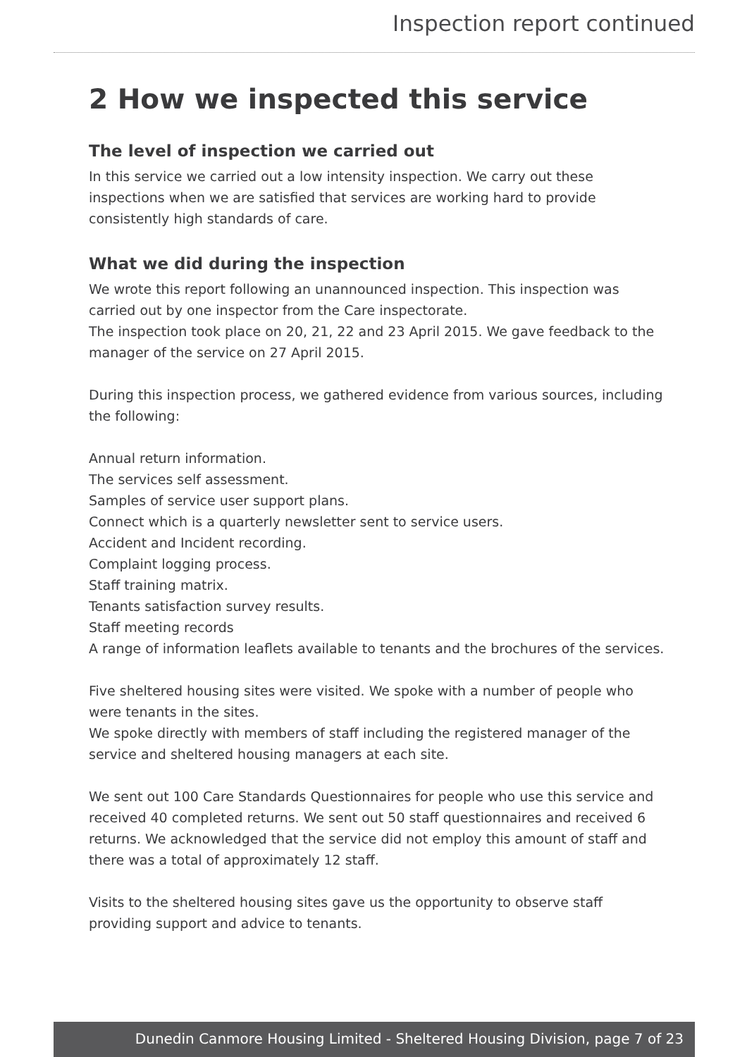Inspection report continued
2 How we inspected this service
The level of inspection we carried out
In this service we carried out a low intensity inspection. We carry out these inspections when we are satisfied that services are working hard to provide consistently high standards of care.
What we did during the inspection
We wrote this report following an unannounced inspection. This inspection was carried out by one inspector from the Care inspectorate.
The inspection took place on 20, 21, 22 and 23 April 2015. We gave feedback to the manager of the service on 27 April 2015.
During this inspection process, we gathered evidence from various sources, including the following:
Annual return information.
The services self assessment.
Samples of service user support plans.
Connect which is a quarterly newsletter sent to service users.
Accident and Incident recording.
Complaint logging process.
Staff training matrix.
Tenants satisfaction survey results.
Staff meeting records
A range of information leaflets available to tenants and the brochures of the services.
Five sheltered housing sites were visited. We spoke with a number of people who were tenants in the sites.
We spoke directly with members of staff including the registered manager of the service and sheltered housing managers at each site.
We sent out 100 Care Standards Questionnaires for people who use this service and received 40 completed returns. We sent out 50 staff questionnaires and received 6 returns. We acknowledged that the service did not employ this amount of staff and there was a total of approximately 12 staff.
Visits to the sheltered housing sites gave us the opportunity to observe staff providing support and advice to tenants.
Dunedin Canmore Housing Limited - Sheltered Housing Division, page 7 of 23